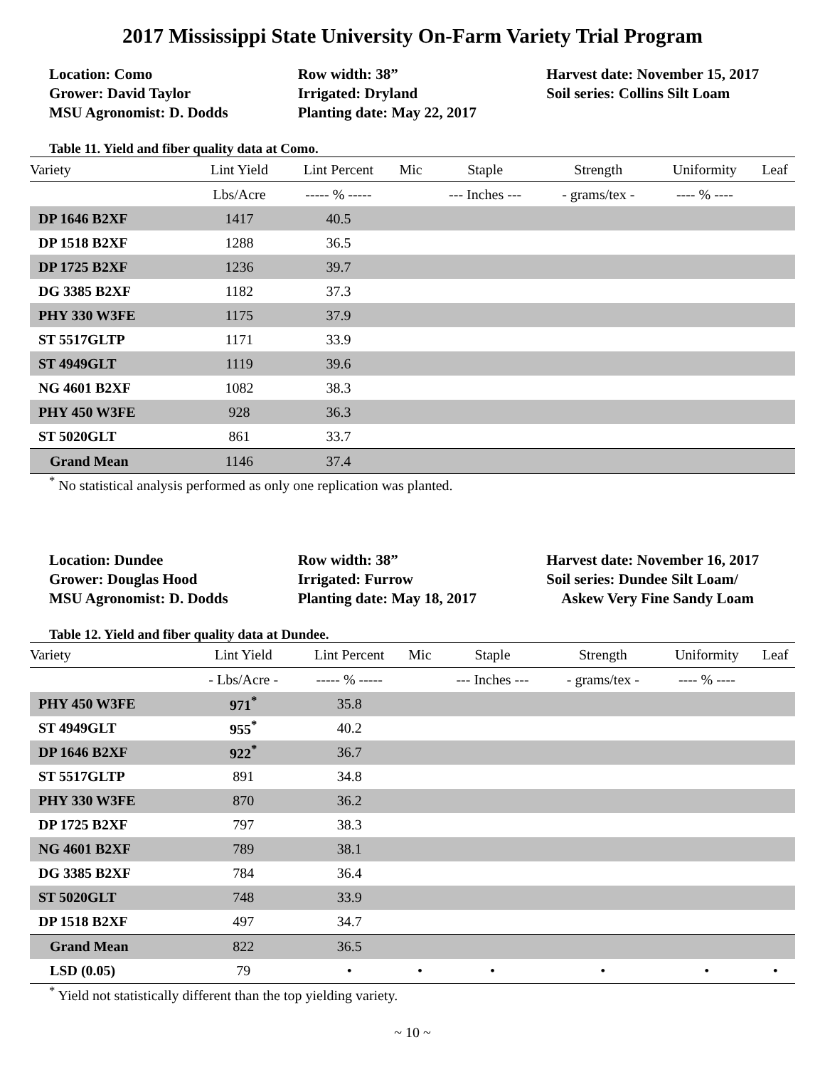2017 Mississippi State University On-Farm Variety Trial Program
Location: Como
Grower: David Taylor
MSU Agronomist: D. Dodds
Row width: 38”
Irrigated: Dryland
Planting date: May 22, 2017
Harvest date: November 15, 2017
Soil series: Collins Silt Loam
Table 11. Yield and fiber quality data at Como.
| Variety | Lint Yield | Lint Percent | Mic | Staple | Strength | Uniformity | Leaf |
| --- | --- | --- | --- | --- | --- | --- | --- |
| | Lbs/Acre | ----- % ----- | | --- Inches --- | - grams/tex - | ---- % ---- | |
| DP 1646 B2XF | 1417 | 40.5 | | | | | |
| DP 1518 B2XF | 1288 | 36.5 | | | | | |
| DP 1725 B2XF | 1236 | 39.7 | | | | | |
| DG 3385 B2XF | 1182 | 37.3 | | | | | |
| PHY 330 W3FE | 1175 | 37.9 | | | | | |
| ST 5517GLTP | 1171 | 33.9 | | | | | |
| ST 4949GLT | 1119 | 39.6 | | | | | |
| NG 4601 B2XF | 1082 | 38.3 | | | | | |
| PHY 450 W3FE | 928 | 36.3 | | | | | |
| ST 5020GLT | 861 | 33.7 | | | | | |
| Grand Mean | 1146 | 37.4 | | | | | |
<sup>*</sup> No statistical analysis performed as only one replication was planted.
Location: Dundee
Grower: Douglas Hood
MSU Agronomist: D. Dodds
Row width: 38”
Irrigated: Furrow
Planting date: May 18, 2017
Harvest date: November 16, 2017
Soil series: Dundee Silt Loam/
Askew Very Fine Sandy Loam
Table 12. Yield and fiber quality data at Dundee.
| Variety | Lint Yield | Lint Percent | Mic | Staple | Strength | Uniformity | Leaf |
| --- | --- | --- | --- | --- | --- | --- | --- |
| | - Lbs/Acre - | ----- % ----- | | --- Inches --- | - grams/tex - | ---- % ---- | |
| PHY 450 W3FE | 971<sup>*</sup> | 35.8 | | | | | |
| ST 4949GLT | 955<sup>*</sup> | 40.2 | | | | | |
| DP 1646 B2XF | 922<sup>*</sup> | 36.7 | | | | | |
| ST 5517GLTP | 891 | 34.8 | | | | | |
| PHY 330 W3FE | 870 | 36.2 | | | | | |
| DP 1725 B2XF | 797 | 38.3 | | | | | |
| NG 4601 B2XF | 789 | 38.1 | | | | | |
| DG 3385 B2XF | 784 | 36.4 | | | | | |
| ST 5020GLT | 748 | 33.9 | | | | | |
| DP 1518 B2XF | 497 | 34.7 | | | | | |
| Grand Mean | 822 | 36.5 | | | | | |
| LSD (0.05) | 79 | • | • | • | • | • | • |
<sup>*</sup> Yield not statistically different than the top yielding variety.
~ 10 ~